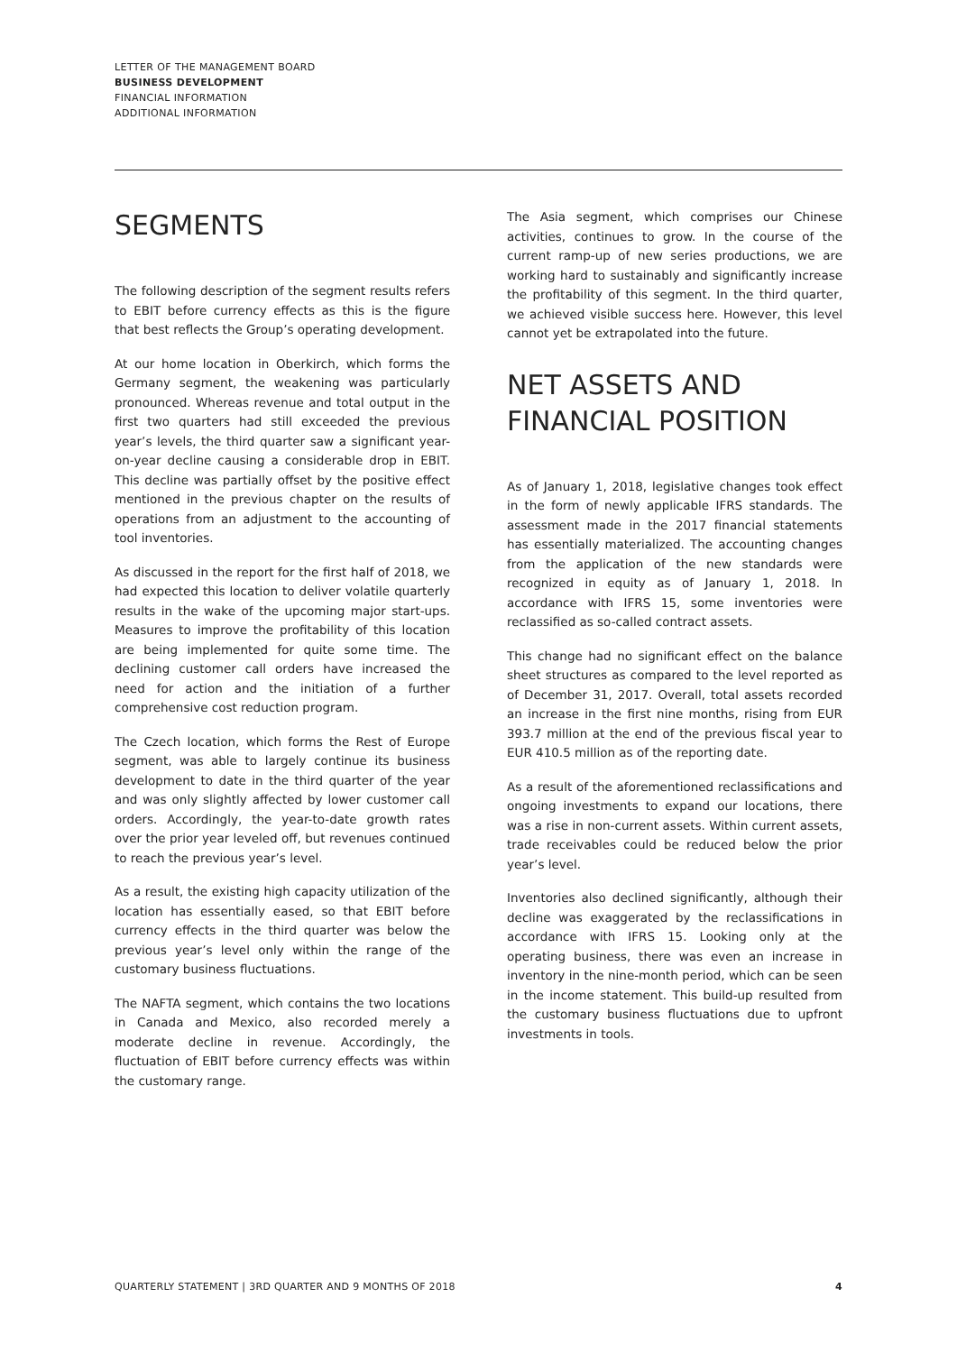LETTER OF THE MANAGEMENT BOARD
BUSINESS DEVELOPMENT
FINANCIAL INFORMATION
ADDITIONAL INFORMATION
SEGMENTS
The following description of the segment results refers to EBIT before currency effects as this is the figure that best reflects the Group’s operating development.
At our home location in Oberkirch, which forms the Germany segment, the weakening was particularly pronounced. Whereas revenue and total output in the first two quarters had still exceeded the previous year’s levels, the third quarter saw a significant year-on-year decline causing a considerable drop in EBIT. This decline was partially offset by the positive effect mentioned in the previous chapter on the results of operations from an adjustment to the accounting of tool inventories.
As discussed in the report for the first half of 2018, we had expected this location to deliver volatile quarterly results in the wake of the upcoming major start-ups. Measures to improve the profitability of this location are being implemented for quite some time. The declining customer call orders have increased the need for action and the initiation of a further comprehensive cost reduction program.
The Czech location, which forms the Rest of Europe segment, was able to largely continue its business development to date in the third quarter of the year and was only slightly affected by lower customer call orders. Accordingly, the year-to-date growth rates over the prior year leveled off, but revenues continued to reach the previous year’s level.
As a result, the existing high capacity utilization of the location has essentially eased, so that EBIT before currency effects in the third quarter was below the previous year’s level only within the range of the customary business fluctuations.
The NAFTA segment, which contains the two locations in Canada and Mexico, also recorded merely a moderate decline in revenue. Accordingly, the fluctuation of EBIT before currency effects was within the customary range.
The Asia segment, which comprises our Chinese activities, continues to grow. In the course of the current ramp-up of new series productions, we are working hard to sustainably and significantly increase the profitability of this segment. In the third quarter, we achieved visible success here. However, this level cannot yet be extrapolated into the future.
NET ASSETS AND FINANCIAL POSITION
As of January 1, 2018, legislative changes took effect in the form of newly applicable IFRS standards. The assessment made in the 2017 financial statements has essentially materialized. The accounting changes from the application of the new standards were recognized in equity as of January 1, 2018. In accordance with IFRS 15, some inventories were reclassified as so-called contract assets.
This change had no significant effect on the balance sheet structures as compared to the level reported as of December 31, 2017. Overall, total assets recorded an increase in the first nine months, rising from EUR 393.7 million at the end of the previous fiscal year to EUR 410.5 million as of the reporting date.
As a result of the aforementioned reclassifications and ongoing investments to expand our locations, there was a rise in non-current assets. Within current assets, trade receivables could be reduced below the prior year’s level.
Inventories also declined significantly, although their decline was exaggerated by the reclassifications in accordance with IFRS 15. Looking only at the operating business, there was even an increase in inventory in the nine-month period, which can be seen in the income statement. This build-up resulted from the customary business fluctuations due to upfront investments in tools.
QUARTERLY STATEMENT | 3RD QUARTER AND 9 MONTHS OF 2018 4